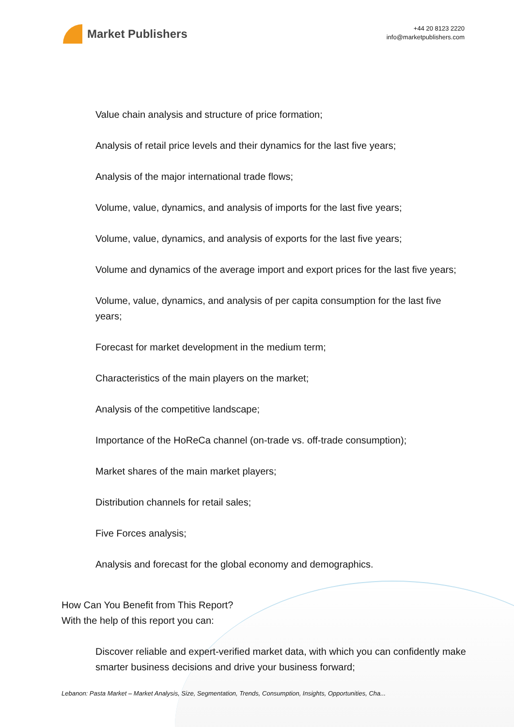Market Publishers
+44 20 8123 2220
info@marketpublishers.com
Value chain analysis and structure of price formation;
Analysis of retail price levels and their dynamics for the last five years;
Analysis of the major international trade flows;
Volume, value, dynamics, and analysis of imports for the last five years;
Volume, value, dynamics, and analysis of exports for the last five years;
Volume and dynamics of the average import and export prices for the last five years;
Volume, value, dynamics, and analysis of per capita consumption for the last five years;
Forecast for market development in the medium term;
Characteristics of the main players on the market;
Analysis of the competitive landscape;
Importance of the HoReCa channel (on-trade vs. off-trade consumption);
Market shares of the main market players;
Distribution channels for retail sales;
Five Forces analysis;
Analysis and forecast for the global economy and demographics.
How Can You Benefit from This Report?
With the help of this report you can:
Discover reliable and expert-verified market data, with which you can confidently make smarter business decisions and drive your business forward;
Lebanon: Pasta Market – Market Analysis, Size, Segmentation, Trends, Consumption, Insights, Opportunities, Cha...